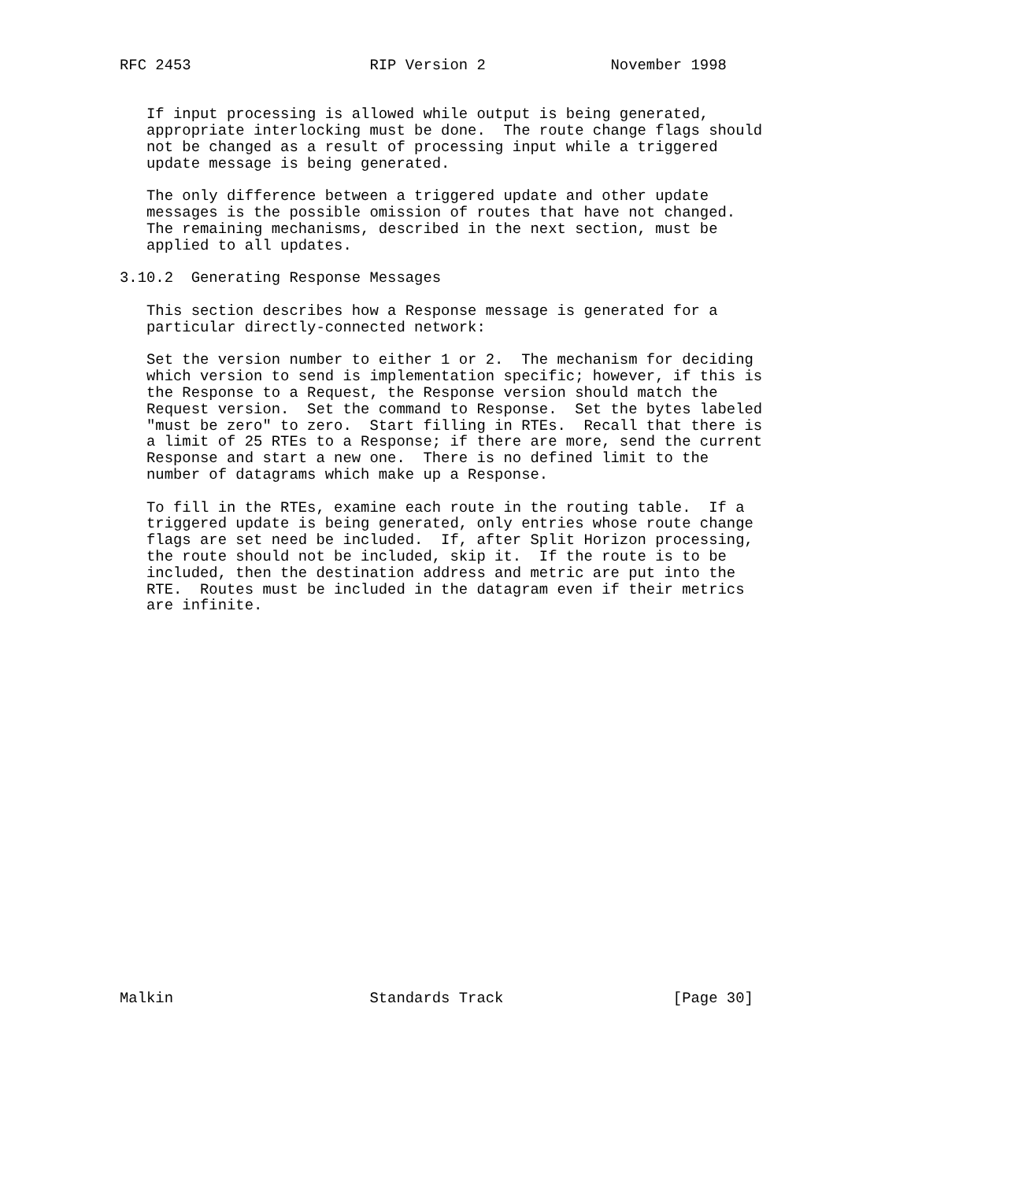RFC 2453                    RIP Version 2              November 1998


   If input processing is allowed while output is being generated,
   appropriate interlocking must be done.  The route change flags should
   not be changed as a result of processing input while a triggered
   update message is being generated.

   The only difference between a triggered update and other update
   messages is the possible omission of routes that have not changed.
   The remaining mechanisms, described in the next section, must be
   applied to all updates.

3.10.2  Generating Response Messages

   This section describes how a Response message is generated for a
   particular directly-connected network:

   Set the version number to either 1 or 2.  The mechanism for deciding
   which version to send is implementation specific; however, if this is
   the Response to a Request, the Response version should match the
   Request version.  Set the command to Response.  Set the bytes labeled
   "must be zero" to zero.  Start filling in RTEs.  Recall that there is
   a limit of 25 RTEs to a Response; if there are more, send the current
   Response and start a new one.  There is no defined limit to the
   number of datagrams which make up a Response.

   To fill in the RTEs, examine each route in the routing table.  If a
   triggered update is being generated, only entries whose route change
   flags are set need be included.  If, after Split Horizon processing,
   the route should not be included, skip it.  If the route is to be
   included, then the destination address and metric are put into the
   RTE.  Routes must be included in the datagram even if their metrics
   are infinite.























Malkin                      Standards Track                   [Page 30]